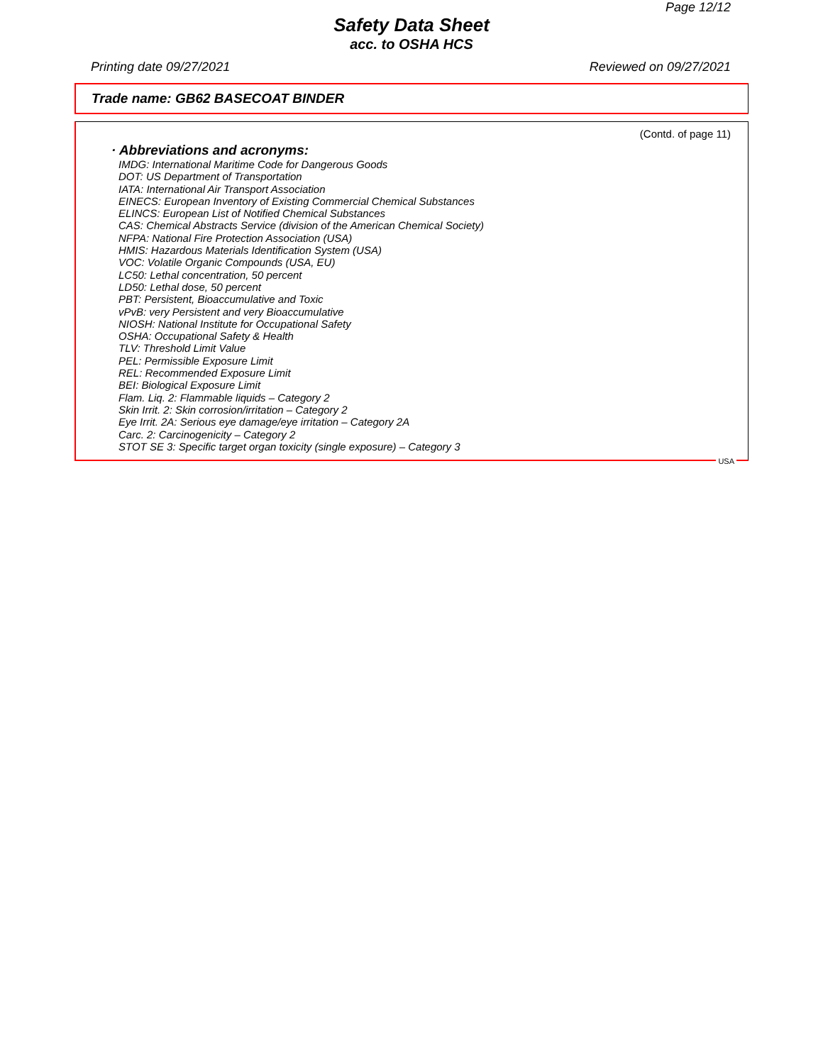Page 12/12
Safety Data Sheet
acc. to OSHA HCS
Printing date 09/27/2021 Reviewed on 09/27/2021
Trade name: GB62 BASECOAT BINDER
(Contd. of page 11)
· Abbreviations and acronyms:
IMDG: International Maritime Code for Dangerous Goods
DOT: US Department of Transportation
IATA: International Air Transport Association
EINECS: European Inventory of Existing Commercial Chemical Substances
ELINCS: European List of Notified Chemical Substances
CAS: Chemical Abstracts Service (division of the American Chemical Society)
NFPA: National Fire Protection Association (USA)
HMIS: Hazardous Materials Identification System (USA)
VOC: Volatile Organic Compounds (USA, EU)
LC50: Lethal concentration, 50 percent
LD50: Lethal dose, 50 percent
PBT: Persistent, Bioaccumulative and Toxic
vPvB: very Persistent and very Bioaccumulative
NIOSH: National Institute for Occupational Safety
OSHA: Occupational Safety & Health
TLV: Threshold Limit Value
PEL: Permissible Exposure Limit
REL: Recommended Exposure Limit
BEI: Biological Exposure Limit
Flam. Liq. 2: Flammable liquids – Category 2
Skin Irrit. 2: Skin corrosion/irritation – Category 2
Eye Irrit. 2A: Serious eye damage/eye irritation – Category 2A
Carc. 2: Carcinogenicity – Category 2
STOT SE 3: Specific target organ toxicity (single exposure) – Category 3
USA